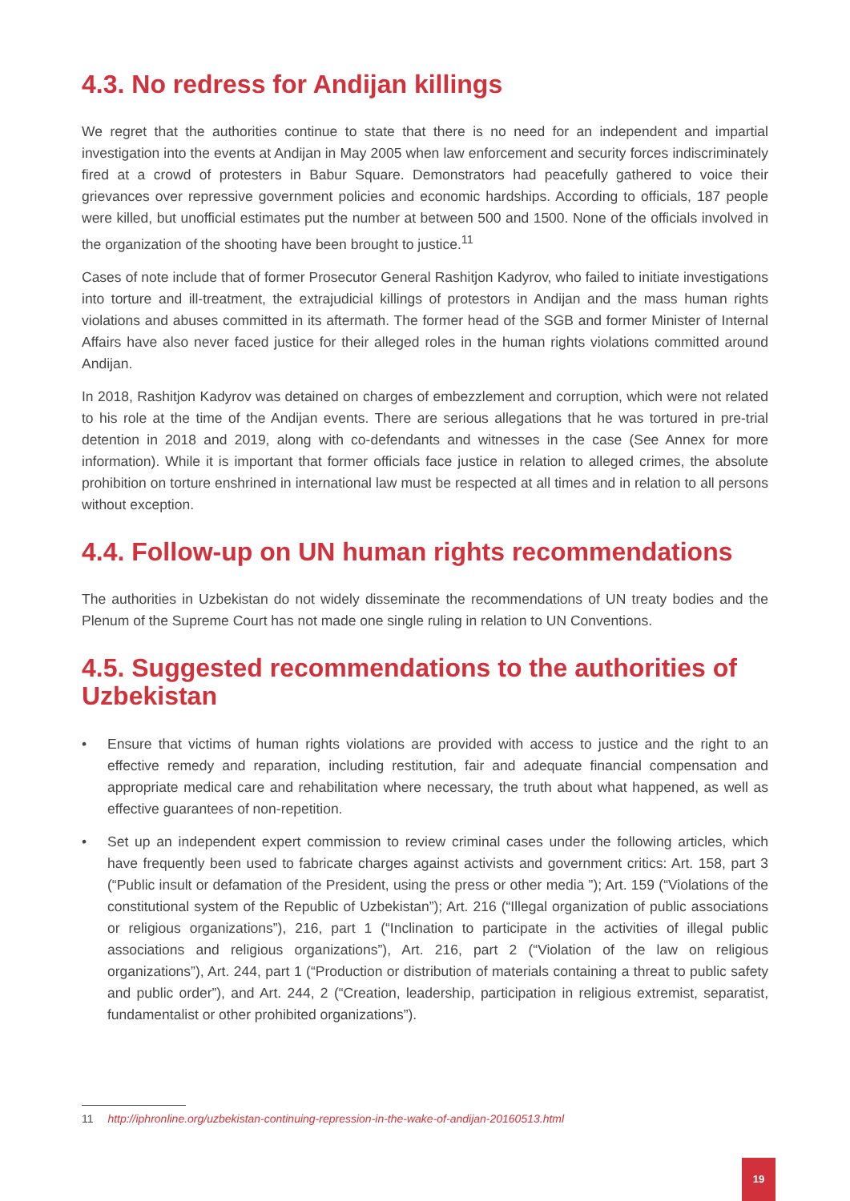4.3. No redress for Andijan killings
We regret that the authorities continue to state that there is no need for an independent and impartial investigation into the events at Andijan in May 2005 when law enforcement and security forces indiscriminately fired at a crowd of protesters in Babur Square. Demonstrators had peacefully gathered to voice their grievances over repressive government policies and economic hardships. According to officials, 187 people were killed, but unofficial estimates put the number at between 500 and 1500. None of the officials involved in the organization of the shooting have been brought to justice.<sup>11</sup>
Cases of note include that of former Prosecutor General Rashitjon Kadyrov, who failed to initiate investigations into torture and ill-treatment, the extrajudicial killings of protestors in Andijan and the mass human rights violations and abuses committed in its aftermath. The former head of the SGB and former Minister of Internal Affairs have also never faced justice for their alleged roles in the human rights violations committed around Andijan.
In 2018, Rashitjon Kadyrov was detained on charges of embezzlement and corruption, which were not related to his role at the time of the Andijan events. There are serious allegations that he was tortured in pre-trial detention in 2018 and 2019, along with co-defendants and witnesses in the case (See Annex for more information). While it is important that former officials face justice in relation to alleged crimes, the absolute prohibition on torture enshrined in international law must be respected at all times and in relation to all persons without exception.
4.4. Follow-up on UN human rights recommendations
The authorities in Uzbekistan do not widely disseminate the recommendations of UN treaty bodies and the Plenum of the Supreme Court has not made one single ruling in relation to UN Conventions.
4.5. Suggested recommendations to the authorities of Uzbekistan
• Ensure that victims of human rights violations are provided with access to justice and the right to an effective remedy and reparation, including restitution, fair and adequate financial compensation and appropriate medical care and rehabilitation where necessary, the truth about what happened, as well as effective guarantees of non-repetition.
• Set up an independent expert commission to review criminal cases under the following articles, which have frequently been used to fabricate charges against activists and government critics: Art. 158, part 3 (“Public insult or defamation of the President, using the press or other media ”); Art. 159 (“Violations of the constitutional system of the Republic of Uzbekistan”); Art. 216 (“Illegal organization of public associations or religious organizations”), 216, part 1 (“Inclination to participate in the activities of illegal public associations and religious organizations”), Art. 216, part 2 (“Violation of the law on religious organizations”), Art. 244, part 1 (“Production or distribution of materials containing a threat to public safety and public order”), and Art. 244, 2 (“Creation, leadership, participation in religious extremist, separatist, fundamentalist or other prohibited organizations”).
11 http://iphronline.org/uzbekistan-continuing-repression-in-the-wake-of-andijan-20160513.html
19